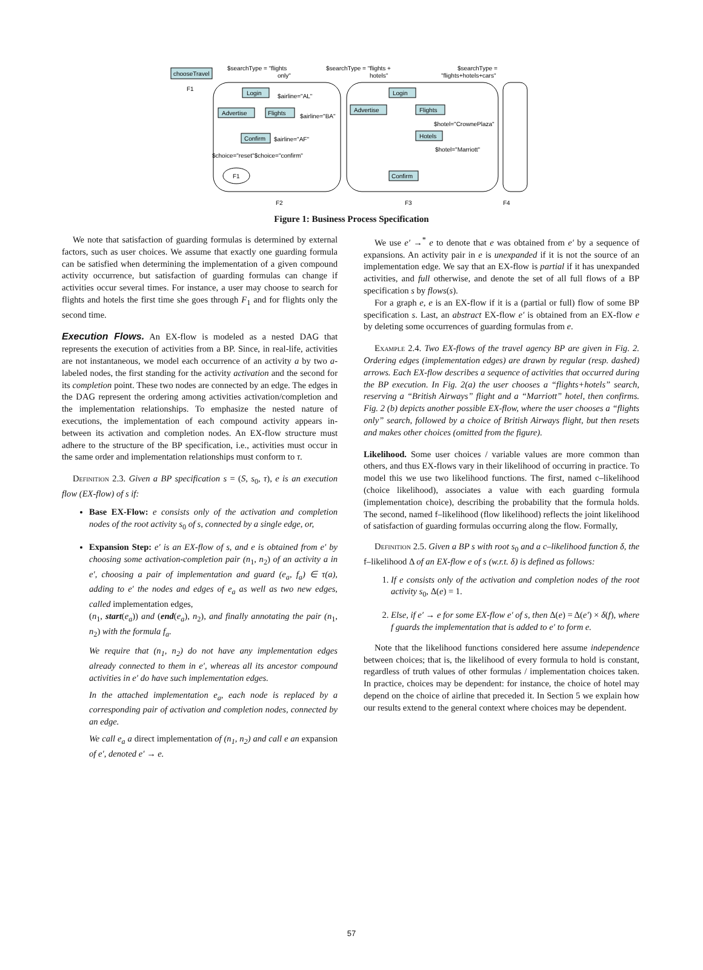chooseTravel
F1
$searchType = "flights
only"
$searchType = "flights +
hotels"
$searchType =
"flights+hotels+cars"
Login
Advertise
Flights
Confirm
$airline="AL"
$airline="BA"
$airline="AF"
$choice="reset"$choice="confirm"
F1
Login
Advertise
Flights
Hotels
Confirm
$hotel="CrownePlaza"
$hotel="Marriott"
F2
F3
F4
Figure 1: Business Process Specification
We note that satisfaction of guarding formulas is determined by external factors, such as user choices. We assume that exactly one guarding formula can be satisfied when determining the implementation of a given compound activity occurrence, but satisfaction of guarding formulas can change if activities occur several times. For instance, a user may choose to search for flights and hotels the first time she goes through F<sub>1</sub> and for flights only the second time.
Execution Flows.
An EX-flow is modeled as a nested DAG that represents the execution of activities from a BP. Since, in real-life, activities are not instantaneous, we model each occurrence of an activity a by two a-labeled nodes, the first standing for the activity activation and the second for its completion point. These two nodes are connected by an edge. The edges in the DAG represent the ordering among activities activation/completion and the implementation relationships. To emphasize the nested nature of executions, the implementation of each compound activity appears in-between its activation and completion nodes. An EX-flow structure must adhere to the structure of the BP specification, i.e., activities must occur in the same order and implementation relationships must conform to τ.
Definition 2.3. Given a BP specification s = (S, s<sub>0</sub>, τ), e is an execution flow (EX-flow) of s if:
Base EX-Flow: e consists only of the activation and completion nodes of the root activity s<sub>0</sub> of s, connected by a single edge, or,
Expansion Step: e′ is an EX-flow of s, and e is obtained from e′ by choosing some activation-completion pair (n<sub>1</sub>, n<sub>2</sub>) of an activity a in e′, choosing a pair of implementation and guard (e<sub>a</sub>, f<sub>a</sub>) ∈ τ(a), adding to e′ the nodes and edges of e<sub>a</sub> as well as two new edges, called implementation edges,
(n<sub>1</sub>, start(e<sub>a</sub>)) and (end(e<sub>a</sub>), n<sub>2</sub>), and finally annotating the pair (n<sub>1</sub>, n<sub>2</sub>) with the formula f<sub>a</sub>.
We require that (n<sub>1</sub>, n<sub>2</sub>) do not have any implementation edges already connected to them in e′, whereas all its ancestor compound activities in e′ do have such implementation edges.
In the attached implementation e<sub>a</sub>, each node is replaced by a corresponding pair of activation and completion nodes, connected by an edge.
We call e<sub>a</sub> a direct implementation of (n<sub>1</sub>, n<sub>2</sub>) and call e an expansion of e′, denoted e′ → e.
We use e′ →<sup>*</sup> e to denote that e was obtained from e′ by a sequence of expansions. An activity pair in e is unexpanded if it is not the source of an implementation edge. We say that an EX-flow is partial if it has unexpanded activities, and full otherwise, and denote the set of all full flows of a BP specification s by flows(s).
For a graph e, e is an EX-flow if it is a (partial or full) flow of some BP specification s. Last, an abstract EX-flow e′ is obtained from an EX-flow e by deleting some occurrences of guarding formulas from e.
Example 2.4. Two EX-flows of the travel agency BP are given in Fig. 2. Ordering edges (implementation edges) are drawn by regular (resp. dashed) arrows. Each EX-flow describes a sequence of activities that occurred during the BP execution. In Fig. 2(a) the user chooses a “flights+hotels” search, reserving a “British Airways” flight and a “Marriott” hotel, then confirms. Fig. 2 (b) depicts another possible EX-flow, where the user chooses a “flights only” search, followed by a choice of British Airways flight, but then resets and makes other choices (omitted from the figure).
Likelihood. Some user choices / variable values are more common than others, and thus EX-flows vary in their likelihood of occurring in practice. To model this we use two likelihood functions. The first, named c–likelihood (choice likelihood), associates a value with each guarding formula (implementation choice), describing the probability that the formula holds. The second, named f–likelihood (flow likelihood) reflects the joint likelihood of satisfaction of guarding formulas occurring along the flow. Formally,
Definition 2.5. Given a BP s with root s<sub>0</sub> and a c–likelihood function δ, the f–likelihood Δ of an EX-flow e of s (w.r.t. δ) is defined as follows:
1. If e consists only of the activation and completion nodes of the root activity s<sub>0</sub>, Δ(e) = 1.
2. Else, if e′ → e for some EX-flow e′ of s, then Δ(e) = Δ(e′) × δ(f), where f guards the implementation that is added to e′ to form e.
Note that the likelihood functions considered here assume independence between choices; that is, the likelihood of every formula to hold is constant, regardless of truth values of other formulas / implementation choices taken. In practice, choices may be dependent: for instance, the choice of hotel may depend on the choice of airline that preceded it. In Section 5 we explain how our results extend to the general context where choices may be dependent.
57